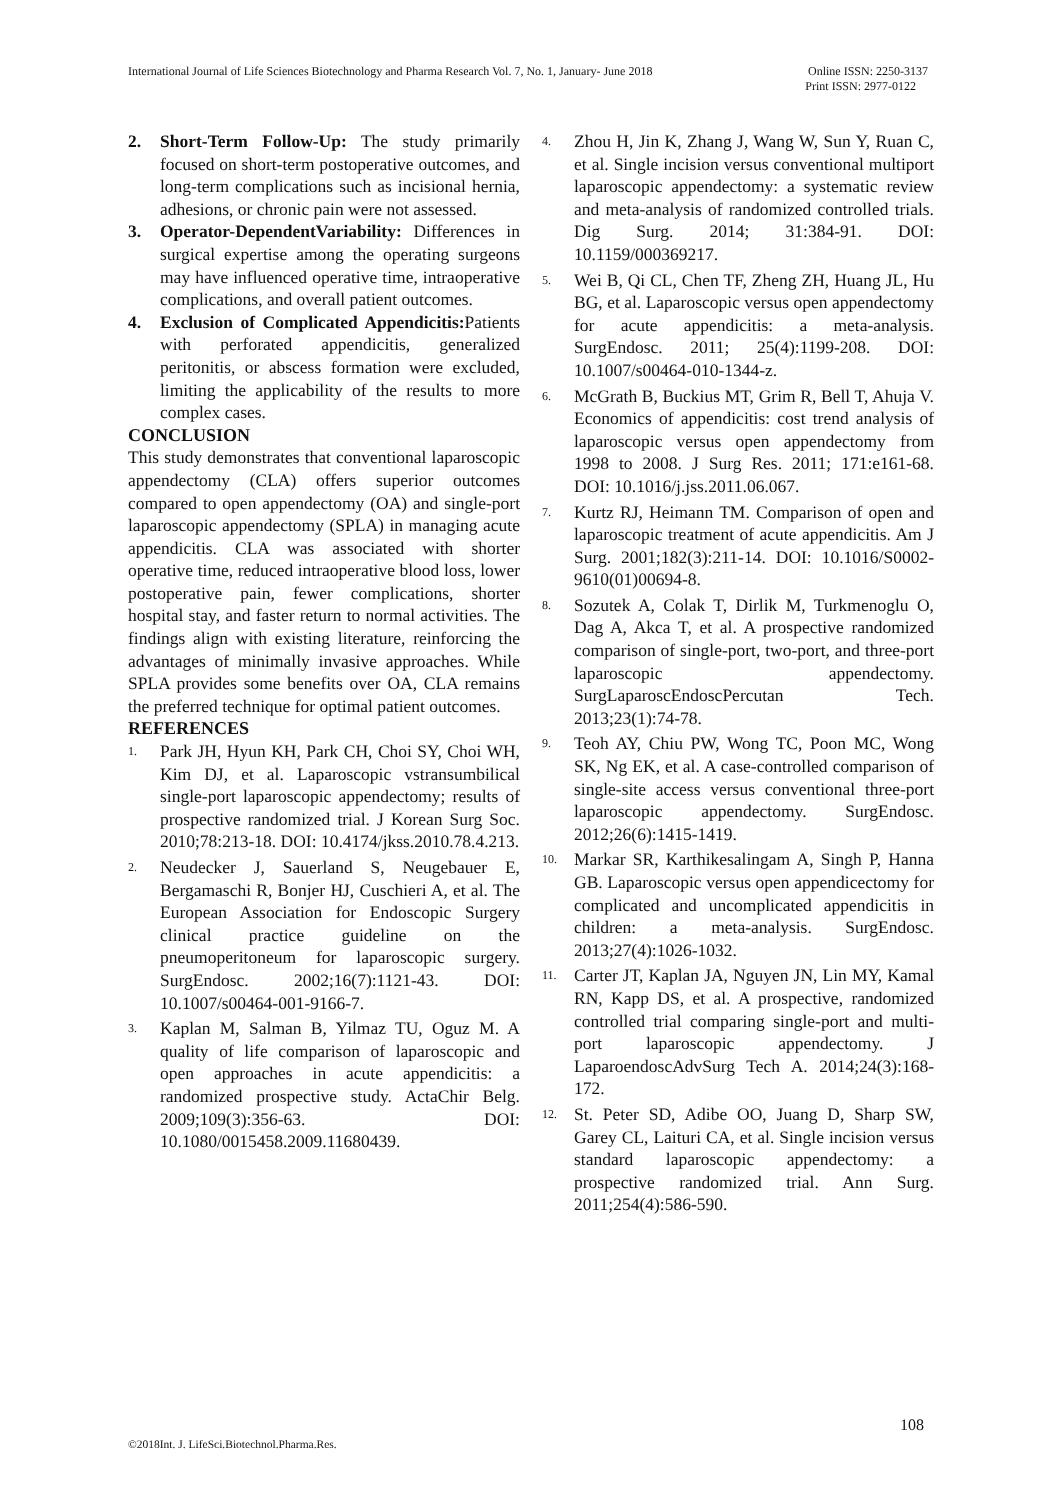International Journal of Life Sciences Biotechnology and Pharma Research Vol. 7, No. 1, January- June 2018 Online ISSN: 2250-3137
Print ISSN: 2977-0122
2. Short-Term Follow-Up: The study primarily focused on short-term postoperative outcomes, and long-term complications such as incisional hernia, adhesions, or chronic pain were not assessed.
3. Operator-DependentVariability: Differences in surgical expertise among the operating surgeons may have influenced operative time, intraoperative complications, and overall patient outcomes.
4. Exclusion of Complicated Appendicitis: Patients with perforated appendicitis, generalized peritonitis, or abscess formation were excluded, limiting the applicability of the results to more complex cases.
CONCLUSION
This study demonstrates that conventional laparoscopic appendectomy (CLA) offers superior outcomes compared to open appendectomy (OA) and single-port laparoscopic appendectomy (SPLA) in managing acute appendicitis. CLA was associated with shorter operative time, reduced intraoperative blood loss, lower postoperative pain, fewer complications, shorter hospital stay, and faster return to normal activities. The findings align with existing literature, reinforcing the advantages of minimally invasive approaches. While SPLA provides some benefits over OA, CLA remains the preferred technique for optimal patient outcomes.
REFERENCES
1. Park JH, Hyun KH, Park CH, Choi SY, Choi WH, Kim DJ, et al. Laparoscopic vstransumbilical single-port laparoscopic appendectomy; results of prospective randomized trial. J Korean Surg Soc. 2010;78:213-18. DOI: 10.4174/jkss.2010.78.4.213.
2. Neudecker J, Sauerland S, Neugebauer E, Bergamaschi R, Bonjer HJ, Cuschieri A, et al. The European Association for Endoscopic Surgery clinical practice guideline on the pneumoperitoneum for laparoscopic surgery. SurgEndosc. 2002;16(7):1121-43. DOI: 10.1007/s00464-001-9166-7.
3. Kaplan M, Salman B, Yilmaz TU, Oguz M. A quality of life comparison of laparoscopic and open approaches in acute appendicitis: a randomized prospective study. ActaChir Belg. 2009;109(3):356-63. DOI: 10.1080/0015458.2009.11680439.
4. Zhou H, Jin K, Zhang J, Wang W, Sun Y, Ruan C, et al. Single incision versus conventional multiport laparoscopic appendectomy: a systematic review and meta-analysis of randomized controlled trials. Dig Surg. 2014; 31:384-91. DOI: 10.1159/000369217.
5. Wei B, Qi CL, Chen TF, Zheng ZH, Huang JL, Hu BG, et al. Laparoscopic versus open appendectomy for acute appendicitis: a meta-analysis. SurgEndosc. 2011; 25(4):1199-208. DOI: 10.1007/s00464-010-1344-z.
6. McGrath B, Buckius MT, Grim R, Bell T, Ahuja V. Economics of appendicitis: cost trend analysis of laparoscopic versus open appendectomy from 1998 to 2008. J Surg Res. 2011; 171:e161-68. DOI: 10.1016/j.jss.2011.06.067.
7. Kurtz RJ, Heimann TM. Comparison of open and laparoscopic treatment of acute appendicitis. Am J Surg. 2001;182(3):211-14. DOI: 10.1016/S0002-9610(01)00694-8.
8. Sozutek A, Colak T, Dirlik M, Turkmenoglu O, Dag A, Akca T, et al. A prospective randomized comparison of single-port, two-port, and three-port laparoscopic appendectomy. SurgLaparoscEndoscPercutan Tech. 2013;23(1):74-78.
9. Teoh AY, Chiu PW, Wong TC, Poon MC, Wong SK, Ng EK, et al. A case-controlled comparison of single-site access versus conventional three-port laparoscopic appendectomy. SurgEndosc. 2012;26(6):1415-1419.
10. Markar SR, Karthikesalingam A, Singh P, Hanna GB. Laparoscopic versus open appendicectomy for complicated and uncomplicated appendicitis in children: a meta-analysis. SurgEndosc. 2013;27(4):1026-1032.
11. Carter JT, Kaplan JA, Nguyen JN, Lin MY, Kamal RN, Kapp DS, et al. A prospective, randomized controlled trial comparing single-port and multi-port laparoscopic appendectomy. J LaparoendoscAdvSurg Tech A. 2014;24(3):168-172.
12. St. Peter SD, Adibe OO, Juang D, Sharp SW, Garey CL, Laituri CA, et al. Single incision versus standard laparoscopic appendectomy: a prospective randomized trial. Ann Surg. 2011;254(4):586-590.
108
©2018Int. J. LifeSci.Biotechnol.Pharma.Res.